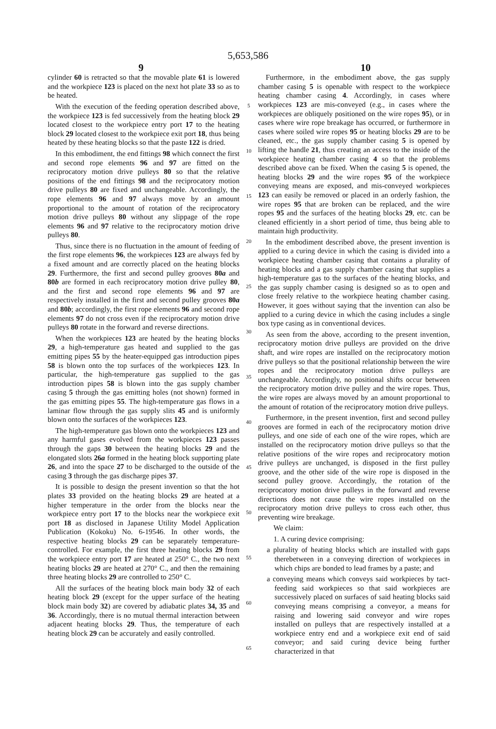5,653,586
9 10
cylinder 60 is retracted so that the movable plate 61 is lowered and the workpiece 123 is placed on the next hot plate 33 so as to be heated.
With the execution of the feeding operation described above, the workpiece 123 is fed successively from the heating block 29 located closest to the workpiece entry port 17 to the heating block 29 located closest to the workpiece exit port 18, thus being heated by these heating blocks so that the paste 122 is dried.
In this embodiment, the end fittings 98 which connect the first and second rope elements 96 and 97 are fitted on the reciprocatory motion drive pulleys 80 so that the relative positions of the end fittings 98 and the reciprocatory motion drive pulleys 80 are fixed and unchangeable. Accordingly, the rope elements 96 and 97 always move by an amount proportional to the amount of rotation of the reciprocatory motion drive pulleys 80 without any slippage of the rope elements 96 and 97 relative to the reciprocatory motion drive pulleys 80.
Thus, since there is no fluctuation in the amount of feeding of the first rope elements 96, the workpieces 123 are always fed by a fixed amount and are correctly placed on the heating blocks 29. Furthermore, the first and second pulley grooves 80a and 80b are formed in each reciprocatory motion drive pulley 80, and the first and second rope elements 96 and 97 are respectively installed in the first and second pulley grooves 80a and 80b; accordingly, the first rope elements 96 and second rope elements 97 do not cross even if the reciprocatory motion drive pulleys 80 rotate in the forward and reverse directions.
When the workpieces 123 are heated by the heating blocks 29, a high-temperature gas heated and supplied to the gas emitting pipes 55 by the heater-equipped gas introduction pipes 58 is blown onto the top surfaces of the workpieces 123. In particular, the high-temperature gas supplied to the gas introduction pipes 58 is blown into the gas supply chamber casing 5 through the gas emitting holes (not shown) formed in the gas emitting pipes 55. The high-temperature gas flows in a laminar flow through the gas supply slits 45 and is uniformly blown onto the surfaces of the workpieces 123.
The high-temperature gas blown onto the workpieces 123 and any harmful gases evolved from the workpieces 123 passes through the gaps 30 between the heating blocks 29 and the elongated slots 26a formed in the heating block supporting plate 26, and into the space 27 to be discharged to the outside of the casing 3 through the gas discharge pipes 37.
It is possible to design the present invention so that the hot plates 33 provided on the heating blocks 29 are heated at a higher temperature in the order from the blocks near the workpiece entry port 17 to the blocks near the workpiece exit port 18 as disclosed in Japanese Utility Model Application Publication (Kokoku) No. 6-19546. In other words, the respective heating blocks 29 can be separately temperature-controlled. For example, the first three heating blocks 29 from the workpiece entry port 17 are heated at 250° C., the two next heating blocks 29 are heated at 270° C., and then the remaining three heating blocks 29 are controlled to 250° C.
All the surfaces of the heating block main body 32 of each heating block 29 (except for the upper surface of the heating block main body 32) are covered by adiabatic plates 34, 35 and 36. Accordingly, there is no mutual thermal interaction between adjacent heating blocks 29. Thus, the temperature of each heating block 29 can be accurately and easily controlled.
5
10
15
20
25
30
35
40
45
50
55
60
65
Furthermore, in the embodiment above, the gas supply chamber casing 5 is openable with respect to the workpiece heating chamber casing 4. Accordingly, in cases where workpieces 123 are mis-conveyed (e.g., in cases where the workpieces are obliquely positioned on the wire ropes 95), or in cases where wire rope breakage has occurred, or furthermore in cases where soiled wire ropes 95 or heating blocks 29 are to be cleaned, etc., the gas supply chamber casing 5 is opened by lifting the handle 21, thus creating an access to the inside of the workpiece heating chamber casing 4 so that the problems described above can be fixed. When the casing 5 is opened, the heating blocks 29 and the wire ropes 95 of the workpiece conveying means are exposed, and mis-conveyed workpieces 123 can easily be removed or placed in an orderly fashion, the wire ropes 95 that are broken can be replaced, and the wire ropes 95 and the surfaces of the heating blocks 29, etc. can be cleaned efficiently in a short period of time, thus being able to maintain high productivity.
In the embodiment described above, the present invention is applied to a curing device in which the casing is divided into a workpiece heating chamber casing that contains a plurality of heating blocks and a gas supply chamber casing that supplies a high-temperature gas to the surfaces of the heating blocks, and the gas supply chamber casing is designed so as to open and close freely relative to the workpiece heating chamber casing. However, it goes without saying that the invention can also be applied to a curing device in which the casing includes a single box type casing as in conventional devices.
As seen from the above, according to the present invention, reciprocatory motion drive pulleys are provided on the drive shaft, and wire ropes are installed on the reciprocatory motion drive pulleys so that the positional relationship between the wire ropes and the reciprocatory motion drive pulleys are unchangeable. Accordingly, no positional shifts occur between the reciprocatory motion drive pulley and the wire ropes. Thus, the wire ropes are always moved by an amount proportional to the amount of rotation of the reciprocatory motion drive pulleys.
Furthermore, in the present invention, first and second pulley grooves are formed in each of the reciprocatory motion drive pulleys, and one side of each one of the wire ropes, which are installed on the reciprocatory motion drive pulleys so that the relative positions of the wire ropes and reciprocatory motion drive pulleys are unchanged, is disposed in the first pulley groove, and the other side of the wire rope is disposed in the second pulley groove. Accordingly, the rotation of the reciprocatory motion drive pulleys in the forward and reverse directions does not cause the wire ropes installed on the reciprocatory motion drive pulleys to cross each other, thus preventing wire breakage.
We claim:
1. A curing device comprising:
a plurality of heating blocks which are installed with gaps therebetween in a conveying direction of workpieces in which chips are bonded to lead frames by a paste; and
a conveying means which conveys said workpieces by tact-feeding said workpieces so that said workpieces are successively placed on surfaces of said heating blocks said conveying means comprising a conveyor, a means for raising and lowering said conveyor and wire ropes installed on pulleys that are respectively installed at a workpiece entry end and a workpiece exit end of said conveyor; and said curing device being further characterized in that